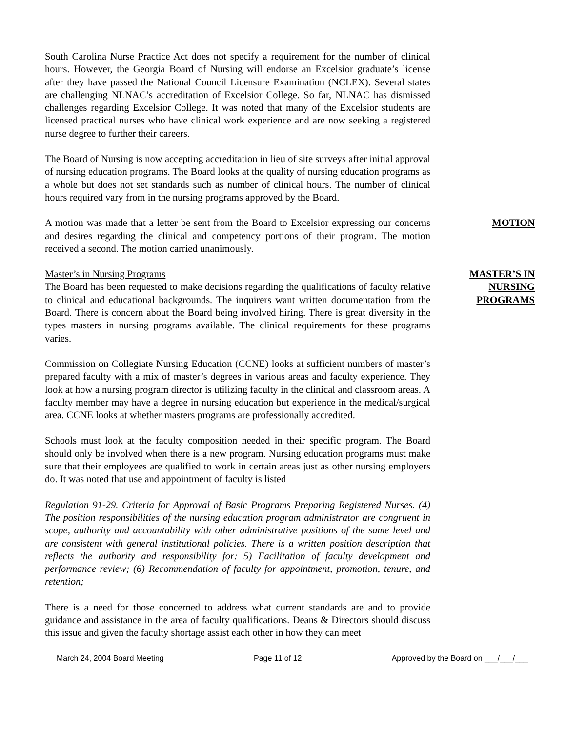South Carolina Nurse Practice Act does not specify a requirement for the number of clinical hours. However, the Georgia Board of Nursing will endorse an Excelsior graduate’s license after they have passed the National Council Licensure Examination (NCLEX). Several states are challenging NLNAC’s accreditation of Excelsior College. So far, NLNAC has dismissed challenges regarding Excelsior College. It was noted that many of the Excelsior students are licensed practical nurses who have clinical work experience and are now seeking a registered nurse degree to further their careers.
The Board of Nursing is now accepting accreditation in lieu of site surveys after initial approval of nursing education programs. The Board looks at the quality of nursing education programs as a whole but does not set standards such as number of clinical hours. The number of clinical hours required vary from in the nursing programs approved by the Board.
A motion was made that a letter be sent from the Board to Excelsior expressing our concerns and desires regarding the clinical and competency portions of their program. The motion received a second. The motion carried unanimously.
MOTION
Master’s in Nursing Programs
The Board has been requested to make decisions regarding the qualifications of faculty relative to clinical and educational backgrounds. The inquirers want written documentation from the Board. There is concern about the Board being involved hiring. There is great diversity in the types masters in nursing programs available. The clinical requirements for these programs varies.
MASTER’S IN
NURSING
PROGRAMS
Commission on Collegiate Nursing Education (CCNE) looks at sufficient numbers of master’s prepared faculty with a mix of master’s degrees in various areas and faculty experience. They look at how a nursing program director is utilizing faculty in the clinical and classroom areas. A faculty member may have a degree in nursing education but experience in the medical/surgical area. CCNE looks at whether masters programs are professionally accredited.
Schools must look at the faculty composition needed in their specific program. The Board should only be involved when there is a new program. Nursing education programs must make sure that their employees are qualified to work in certain areas just as other nursing employers do. It was noted that use and appointment of faculty is listed
Regulation 91-29. Criteria for Approval of Basic Programs Preparing Registered Nurses. (4) The position responsibilities of the nursing education program administrator are congruent in scope, authority and accountability with other administrative positions of the same level and are consistent with general institutional policies. There is a written position description that reflects the authority and responsibility for: 5) Facilitation of faculty development and performance review; (6) Recommendation of faculty for appointment, promotion, tenure, and retention;
There is a need for those concerned to address what current standards are and to provide guidance and assistance in the area of faculty qualifications. Deans & Directors should discuss this issue and given the faculty shortage assist each other in how they can meet
March 24, 2004 Board Meeting Page 11 of 12 Approved by the Board on ___/___/___